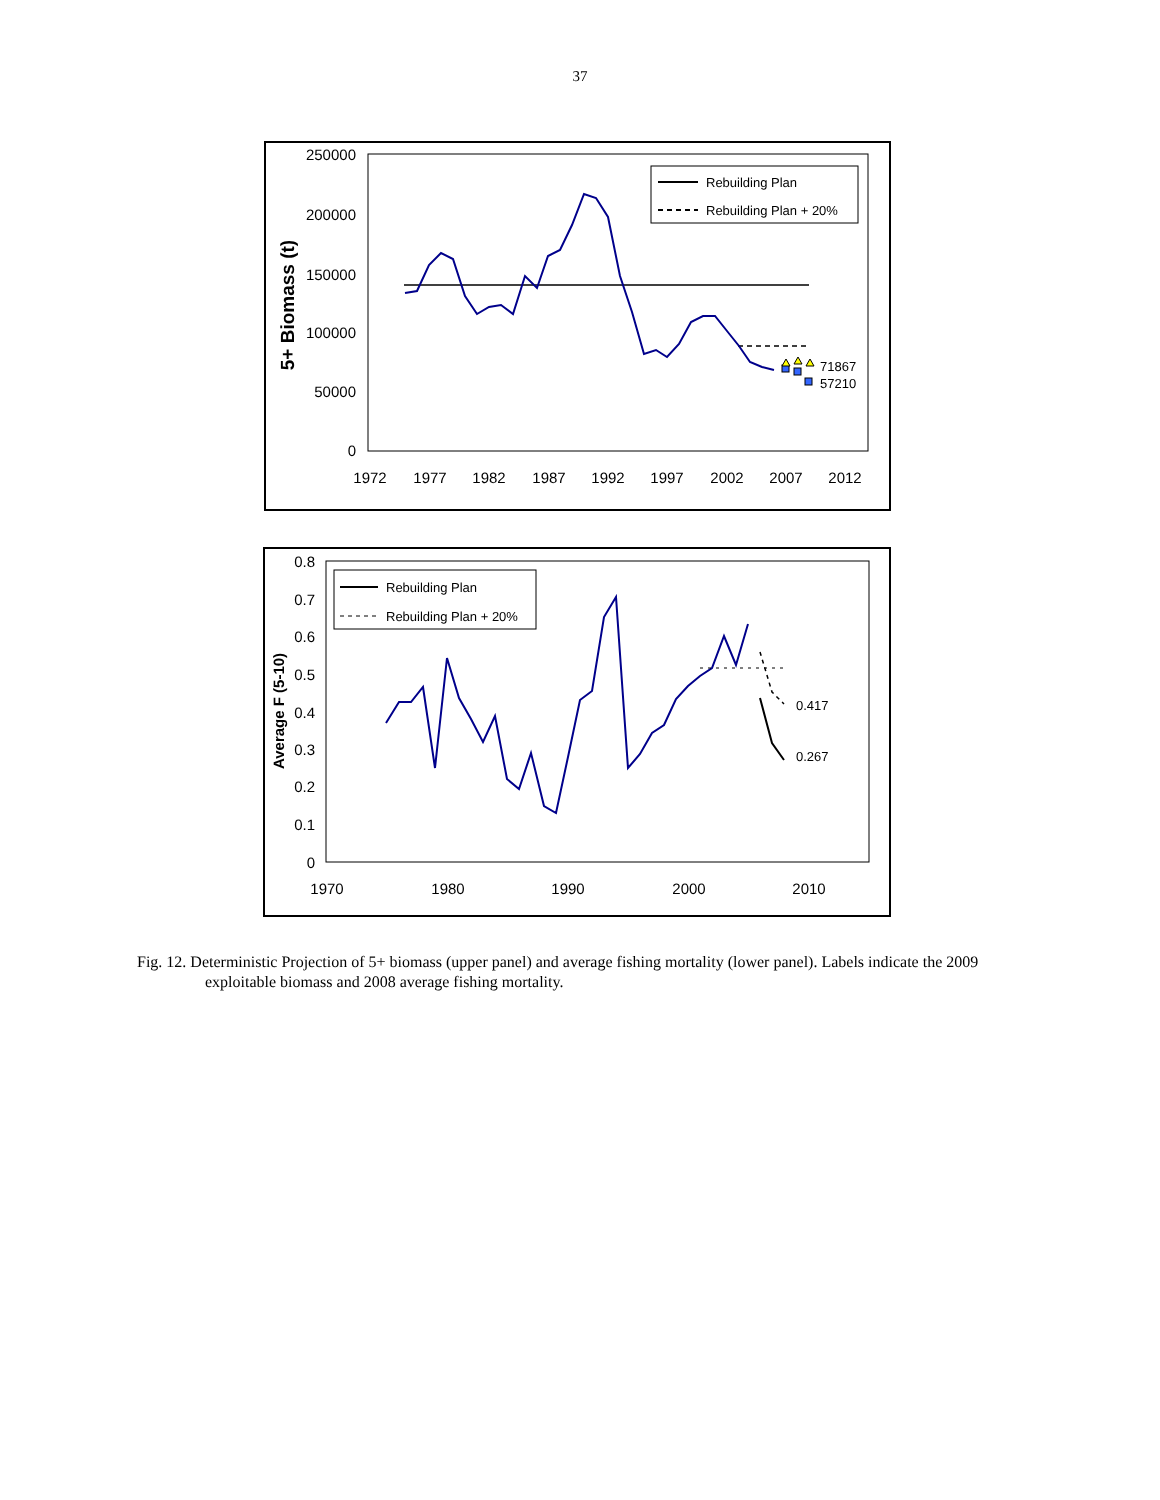37
250000
200000
150000
100000
50000
0
1972
1977
1982
1987
1992
1997
2002
2007
2012
5+ Biomass (t)
71867
57210
Rebuilding Plan
Rebuilding Plan + 20%
0.8
0.7
0.6
0.5
0.4
0.3
0.2
0.1
0
1970
1980
1990
2000
2010
Average F (5-10)
0.417
0.267
Rebuilding Plan
Rebuilding Plan + 20%
Fig. 12. Deterministic Projection of 5+ biomass (upper panel) and average fishing mortality (lower panel). Labels indicate the 2009 exploitable biomass and 2008 average fishing mortality.